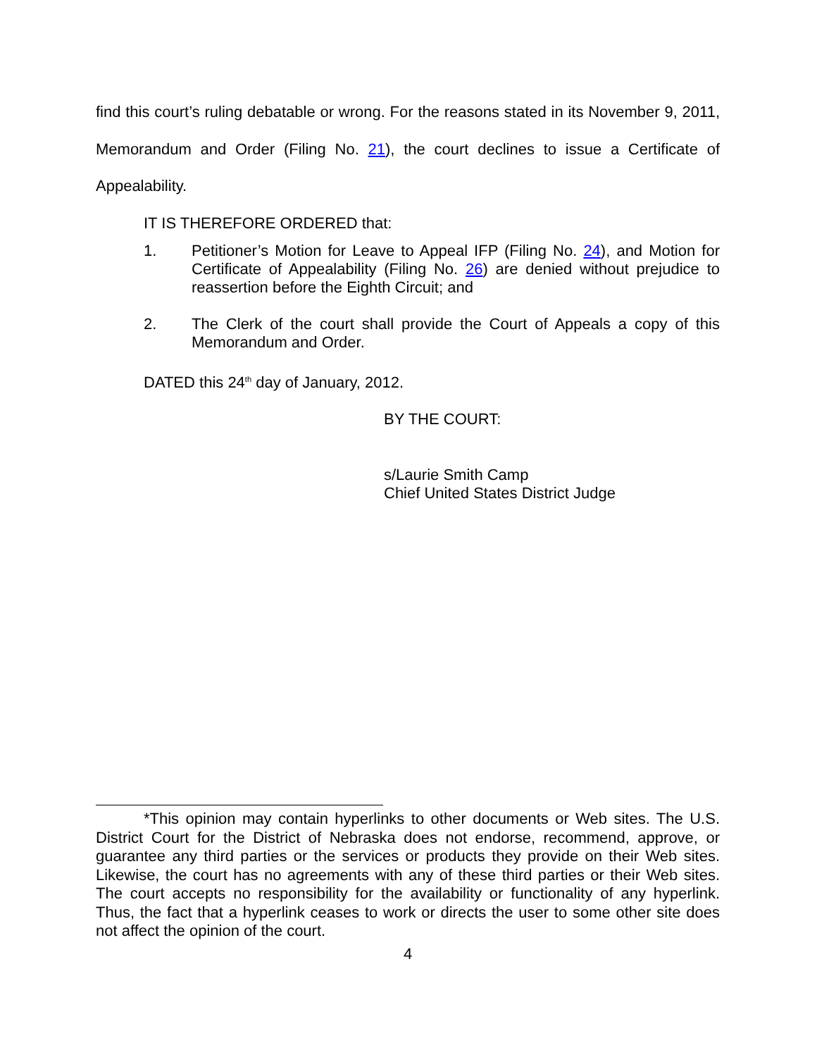find this court’s ruling debatable or wrong. For the reasons stated in its November 9, 2011, Memorandum and Order (Filing No. 21), the court declines to issue a Certificate of Appealability.
IT IS THEREFORE ORDERED that:
1. Petitioner’s Motion for Leave to Appeal IFP (Filing No. 24), and Motion for Certificate of Appealability (Filing No. 26) are denied without prejudice to reassertion before the Eighth Circuit; and
2. The Clerk of the court shall provide the Court of Appeals a copy of this Memorandum and Order.
DATED this 24<sup>th</sup> day of January, 2012.
BY THE COURT:
s/Laurie Smith Camp
Chief United States District Judge
*This opinion may contain hyperlinks to other documents or Web sites. The U.S. District Court for the District of Nebraska does not endorse, recommend, approve, or guarantee any third parties or the services or products they provide on their Web sites. Likewise, the court has no agreements with any of these third parties or their Web sites. The court accepts no responsibility for the availability or functionality of any hyperlink. Thus, the fact that a hyperlink ceases to work or directs the user to some other site does not affect the opinion of the court.
4